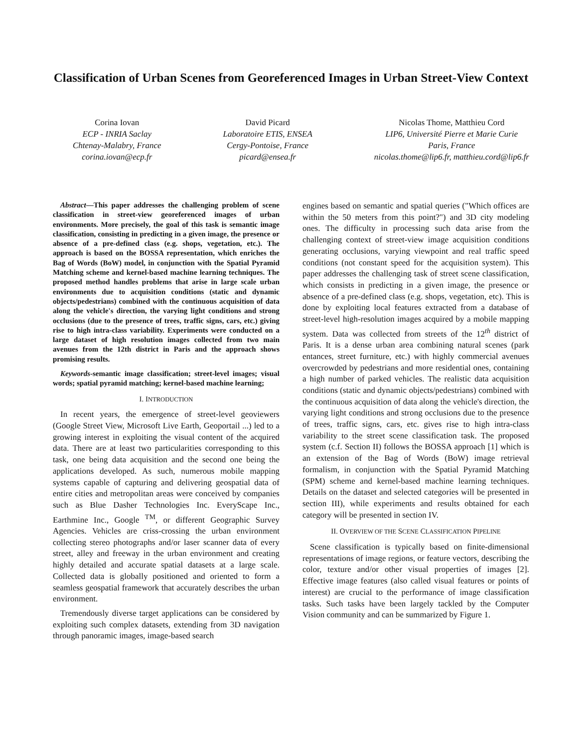Classification of Urban Scenes from Georeferenced Images in Urban Street-View Context
Corina Iovan
ECP - INRIA Saclay
Chtenay-Malabry, France
corina.iovan@ecp.fr
David Picard
Laboratoire ETIS, ENSEA
Cergy-Pontoise, France
picard@ensea.fr
Nicolas Thome, Matthieu Cord
LIP6, Université Pierre et Marie Curie
Paris, France
nicolas.thome@lip6.fr, matthieu.cord@lip6.fr
Abstract—This paper addresses the challenging problem of scene classification in street-view georeferenced images of urban environments. More precisely, the goal of this task is semantic image classification, consisting in predicting in a given image, the presence or absence of a pre-defined class (e.g. shops, vegetation, etc.). The approach is based on the BOSSA representation, which enriches the Bag of Words (BoW) model, in conjunction with the Spatial Pyramid Matching scheme and kernel-based machine learning techniques. The proposed method handles problems that arise in large scale urban environments due to acquisition conditions (static and dynamic objects/pedestrians) combined with the continuous acquisition of data along the vehicle's direction, the varying light conditions and strong occlusions (due to the presence of trees, traffic signs, cars, etc.) giving rise to high intra-class variability. Experiments were conducted on a large dataset of high resolution images collected from two main avenues from the 12th district in Paris and the approach shows promising results.
Keywords-semantic image classification; street-level images; visual words; spatial pyramid matching; kernel-based machine learning;
I. INTRODUCTION
In recent years, the emergence of street-level geoviewers (Google Street View, Microsoft Live Earth, Geoportail ...) led to a growing interest in exploiting the visual content of the acquired data. There are at least two particularities corresponding to this task, one being data acquisition and the second one being the applications developed. As such, numerous mobile mapping systems capable of capturing and delivering geospatial data of entire cities and metropolitan areas were conceived by companies such as Blue Dasher Technologies Inc. EveryScape Inc., Earthmine Inc., Google <sup>TM</sup>, or different Geographic Survey Agencies. Vehicles are criss-crossing the urban environment collecting stereo photographs and/or laser scanner data of every street, alley and freeway in the urban environment and creating highly detailed and accurate spatial datasets at a large scale. Collected data is globally positioned and oriented to form a seamless geospatial framework that accurately describes the urban environment.
Tremendously diverse target applications can be considered by exploiting such complex datasets, extending from 3D navigation through panoramic images, image-based search
engines based on semantic and spatial queries ("Which offices are within the 50 meters from this point?") and 3D city modeling ones. The difficulty in processing such data arise from the challenging context of street-view image acquisition conditions generating occlusions, varying viewpoint and real traffic speed conditions (not constant speed for the acquisition system). This paper addresses the challenging task of street scene classification, which consists in predicting in a given image, the presence or absence of a pre-defined class (e.g. shops, vegetation, etc). This is done by exploiting local features extracted from a database of street-level high-resolution images acquired by a mobile mapping system. Data was collected from streets of the 12<sup>th</sup> district of Paris. It is a dense urban area combining natural scenes (park entances, street furniture, etc.) with highly commercial avenues overcrowded by pedestrians and more residential ones, containing a high number of parked vehicles. The realistic data acquisition conditions (static and dynamic objects/pedestrians) combined with the continuous acquisition of data along the vehicle's direction, the varying light conditions and strong occlusions due to the presence of trees, traffic signs, cars, etc. gives rise to high intra-class variability to the street scene classification task. The proposed system (c.f. Section II) follows the BOSSA approach [1] which is an extension of the Bag of Words (BoW) image retrieval formalism, in conjunction with the Spatial Pyramid Matching (SPM) scheme and kernel-based machine learning techniques. Details on the dataset and selected categories will be presented in section III), while experiments and results obtained for each category will be presented in section IV.
II. OVERVIEW OF THE SCENE CLASSIFICATION PIPELINE
Scene classification is typically based on finite-dimensional representations of image regions, or feature vectors, describing the color, texture and/or other visual properties of images [2]. Effective image features (also called visual features or points of interest) are crucial to the performance of image classification tasks. Such tasks have been largely tackled by the Computer Vision community and can be summarized by Figure 1.